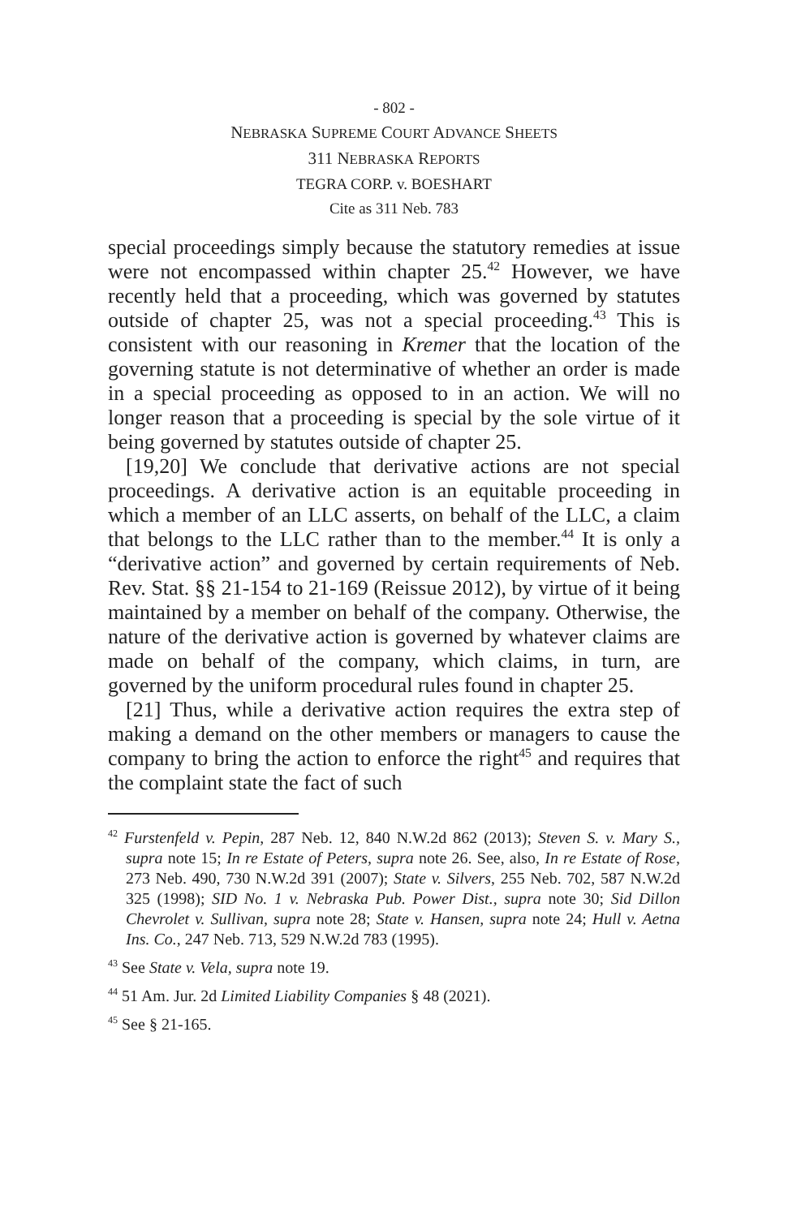- 802 -
NEBRASKA SUPREME COURT ADVANCE SHEETS
311 NEBRASKA REPORTS
TEGRA CORP. v. BOESHART
Cite as 311 Neb. 783
special proceedings simply because the statutory remedies at issue were not encompassed within chapter 25.<sup>42</sup> However, we have recently held that a proceeding, which was governed by statutes outside of chapter 25, was not a special proceeding.<sup>43</sup> This is consistent with our reasoning in Kremer that the location of the governing statute is not determinative of whether an order is made in a special proceeding as opposed to in an action. We will no longer reason that a proceeding is special by the sole virtue of it being governed by statutes outside of chapter 25.
[19,20] We conclude that derivative actions are not special proceedings. A derivative action is an equitable proceeding in which a member of an LLC asserts, on behalf of the LLC, a claim that belongs to the LLC rather than to the member.<sup>44</sup> It is only a “derivative action” and governed by certain requirements of Neb. Rev. Stat. §§ 21-154 to 21-169 (Reissue 2012), by virtue of it being maintained by a member on behalf of the company. Otherwise, the nature of the derivative action is governed by whatever claims are made on behalf of the company, which claims, in turn, are governed by the uniform procedural rules found in chapter 25.
[21] Thus, while a derivative action requires the extra step of making a demand on the other members or managers to cause the company to bring the action to enforce the right<sup>45</sup> and requires that the complaint state the fact of such
<sup>42</sup> Furstenfeld v. Pepin, 287 Neb. 12, 840 N.W.2d 862 (2013); Steven S. v. Mary S., supra note 15; In re Estate of Peters, supra note 26. See, also, In re Estate of Rose, 273 Neb. 490, 730 N.W.2d 391 (2007); State v. Silvers, 255 Neb. 702, 587 N.W.2d 325 (1998); SID No. 1 v. Nebraska Pub. Power Dist., supra note 30; Sid Dillon Chevrolet v. Sullivan, supra note 28; State v. Hansen, supra note 24; Hull v. Aetna Ins. Co., 247 Neb. 713, 529 N.W.2d 783 (1995).
<sup>43</sup> See State v. Vela, supra note 19.
<sup>44</sup> 51 Am. Jur. 2d Limited Liability Companies § 48 (2021).
<sup>45</sup> See § 21-165.